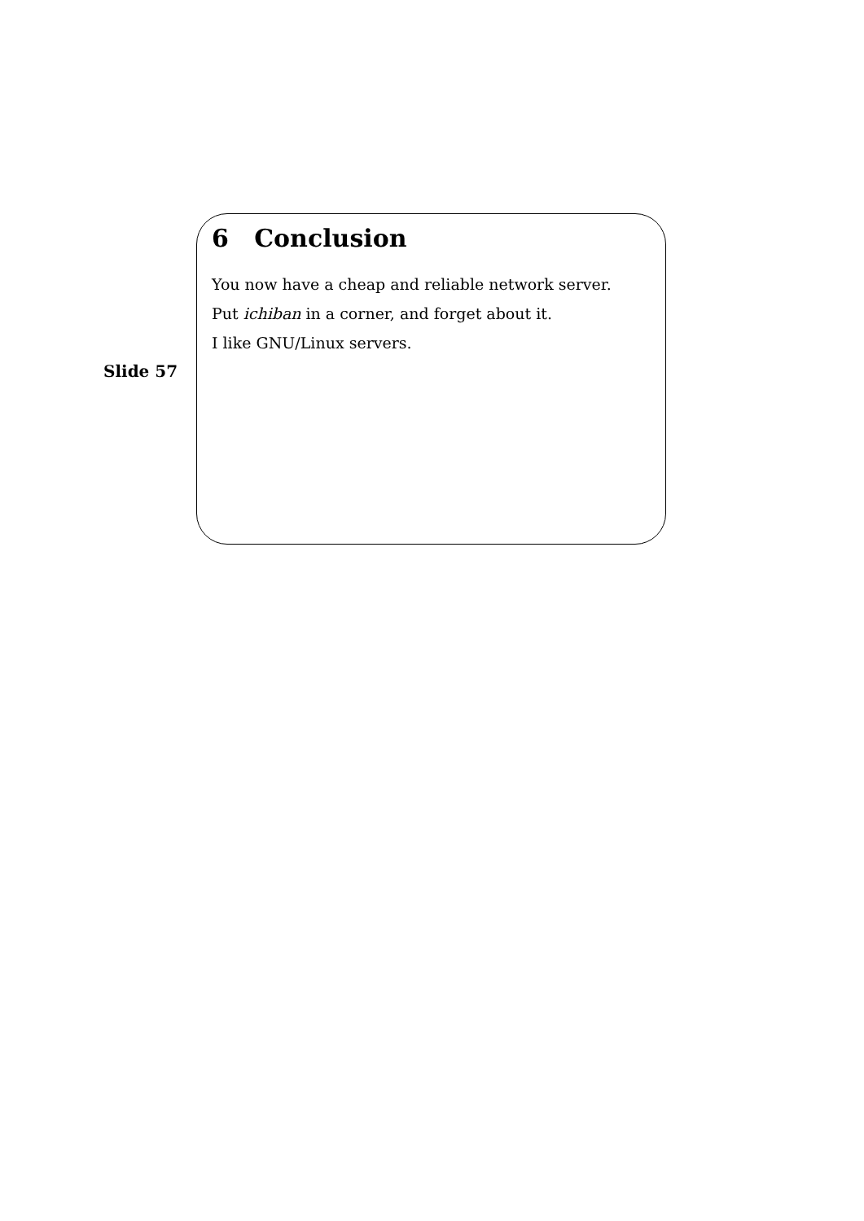6 Conclusion
You now have a cheap and reliable network server.
Put ichiban in a corner, and forget about it.
I like GNU/Linux servers.
Slide 57